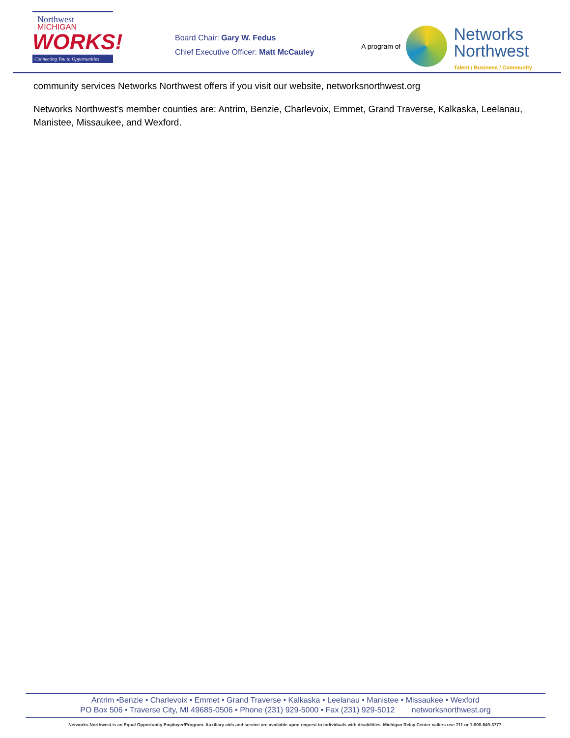Northwest
MICHIGAN
WORKS!
Connecting You to Opportunities
Board Chair: Gary W. Fedus
Chief Executive Officer: Matt McCauley
A program of
Networks
Northwest
Talent / Business / Community
community services Networks Northwest offers if you visit our website, networksnorthwest.org
Networks Northwest's member counties are: Antrim, Benzie, Charlevoix, Emmet, Grand Traverse, Kalkaska, Leelanau, Manistee, Missaukee, and Wexford.
Antrim •Benzie • Charlevoix • Emmet • Grand Traverse • Kalkaska • Leelanau • Manistee • Missaukee • Wexford
PO Box 506 • Traverse City, MI 49685-0506 • Phone (231) 929-5000 • Fax (231) 929-5012 networksnorthwest.org
Networks Northwest is an Equal Opportunity Employer/Program. Auxiliary aids and service are available upon request to individuals with disabilities. Michigan Relay Center callers use 711 or 1-800-649-3777.